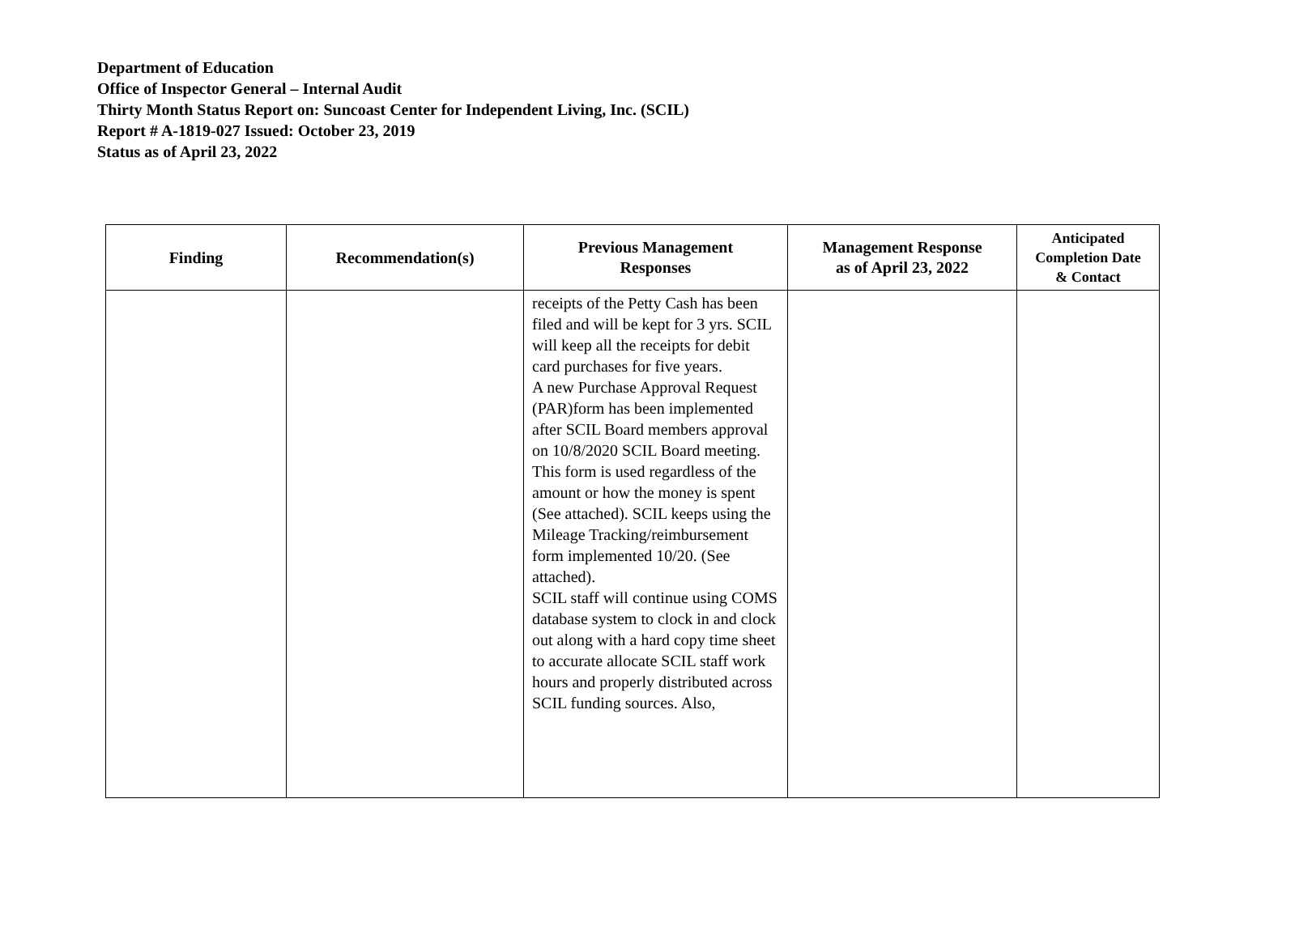Department of Education
Office of Inspector General – Internal Audit
Thirty Month Status Report on: Suncoast Center for Independent Living, Inc. (SCIL)
Report # A-1819-027 Issued: October 23, 2019
Status as of April 23, 2022
| Finding | Recommendation(s) | Previous Management Responses | Management Response as of April 23, 2022 | Anticipated Completion Date & Contact |
| --- | --- | --- | --- | --- |
| | | receipts of the Petty Cash has been filed and will be kept for 3 yrs. SCIL will keep all the receipts for debit card purchases for five years. A new Purchase Approval Request (PAR)form has been implemented after SCIL Board members approval on 10/8/2020 SCIL Board meeting. This form is used regardless of the amount or how the money is spent (See attached). SCIL keeps using the Mileage Tracking/reimbursement form implemented 10/20. (See attached). SCIL staff will continue using COMS database system to clock in and clock out along with a hard copy time sheet to accurate allocate SCIL staff work hours and properly distributed across SCIL funding sources. Also, | | |